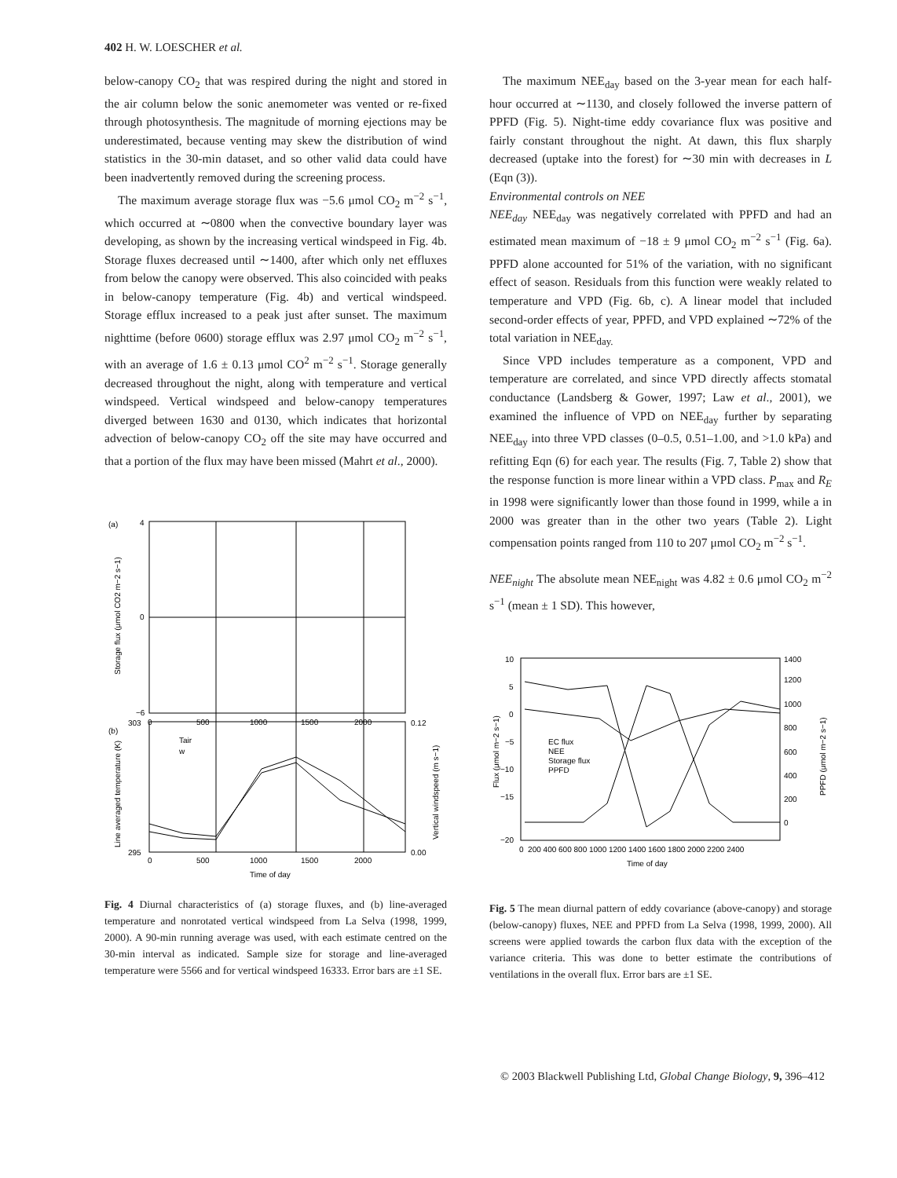402 H. W. LOESCHER et al.
below-canopy CO<sub>2</sub> that was respired during the night and stored in the air column below the sonic anemometer was vented or re-fixed through photosynthesis. The magnitude of morning ejections may be underestimated, because venting may skew the distribution of wind statistics in the 30-min dataset, and so other valid data could have been inadvertently removed during the screening process.
The maximum average storage flux was −5.6 μmol CO<sub>2</sub> m<sup>−2</sup> s<sup>−1</sup>, which occurred at ∼0800 when the convective boundary layer was developing, as shown by the increasing vertical windspeed in Fig. 4b. Storage fluxes decreased until ∼1400, after which only net effluxes from below the canopy were observed. This also coincided with peaks in below-canopy temperature (Fig. 4b) and vertical windspeed. Storage efflux increased to a peak just after sunset. The maximum nighttime (before 0600) storage efflux was 2.97 μmol CO<sub>2</sub> m<sup>−2</sup> s<sup>−1</sup>, with an average of 1.6 ± 0.13 μmol CO<sup>2</sup> m<sup>−2</sup> s<sup>−1</sup>. Storage generally decreased throughout the night, along with temperature and vertical windspeed. Vertical windspeed and below-canopy temperatures diverged between 1630 and 0130, which indicates that horizontal advection of below-canopy CO<sub>2</sub> off the site may have occurred and that a portion of the flux may have been missed (Mahrt et al., 2000).
(a)
(b)
4
0
−6
0
500
1000
1500
2000
303
295
0.12
0.00
0
500
1000
1500
2000
Time of day
Storage flux (μmol CO2 m−2 s−1)
Line averaged temperature (K)
Vertical windspeed (m s−1)
Tair
w
Fig. 4 Diurnal characteristics of (a) storage fluxes, and (b) line-averaged temperature and nonrotated vertical windspeed from La Selva (1998, 1999, 2000). A 90-min running average was used, with each estimate centred on the 30-min interval as indicated. Sample size for storage and line-averaged temperature were 5566 and for vertical windspeed 16333. Error bars are ±1 SE.
The maximum NEE<sub>day</sub> based on the 3-year mean for each half-hour occurred at ∼1130, and closely followed the inverse pattern of PPFD (Fig. 5). Night-time eddy covariance flux was positive and fairly constant throughout the night. At dawn, this flux sharply decreased (uptake into the forest) for ∼30 min with decreases in L (Eqn (3)).
Environmental controls on NEE
NEE<sub>day</sub> NEE<sub>day</sub> was negatively correlated with PPFD and had an estimated mean maximum of −18 ± 9 μmol CO<sub>2</sub> m<sup>−2</sup> s<sup>−1</sup> (Fig. 6a). PPFD alone accounted for 51% of the variation, with no significant effect of season. Residuals from this function were weakly related to temperature and VPD (Fig. 6b, c). A linear model that included second-order effects of year, PPFD, and VPD explained ∼72% of the total variation in NEE<sub>day.</sub>
Since VPD includes temperature as a component, VPD and temperature are correlated, and since VPD directly affects stomatal conductance (Landsberg & Gower, 1997; Law et al., 2001), we examined the influence of VPD on NEE<sub>day</sub> further by separating NEE<sub>day</sub> into three VPD classes (0–0.5, 0.51–1.00, and >1.0 kPa) and refitting Eqn (6) for each year. The results (Fig. 7, Table 2) show that the response function is more linear within a VPD class. P<sub>max</sub> and R<sub>E</sub> in 1998 were significantly lower than those found in 1999, while a in 2000 was greater than in the other two years (Table 2). Light compensation points ranged from 110 to 207 μmol CO<sub>2</sub> m<sup>−2</sup> s<sup>−1</sup>.
NEE<sub>night</sub> The absolute mean NEE<sub>night</sub> was 4.82 ± 0.6 μmol CO<sub>2</sub> m<sup>−2</sup> s<sup>−1</sup> (mean ± 1 SD). This however,
10
5
0
−5
−10
−15
−20
1400
1200
1000
800
600
400
200
0
0 200 400 600 800 1000 1200 1400 1600 1800 2000 2200 2400
Time of day
Flux (μmol m−2 s−1)
PPFD (μmol m−2 s−1)
EC flux
NEE
Storage flux
PPFD
Fig. 5 The mean diurnal pattern of eddy covariance (above-canopy) and storage (below-canopy) fluxes, NEE and PPFD from La Selva (1998, 1999, 2000). All screens were applied towards the carbon flux data with the exception of the variance criteria. This was done to better estimate the contributions of ventilations in the overall flux. Error bars are ±1 SE.
© 2003 Blackwell Publishing Ltd, Global Change Biology, 9, 396–412